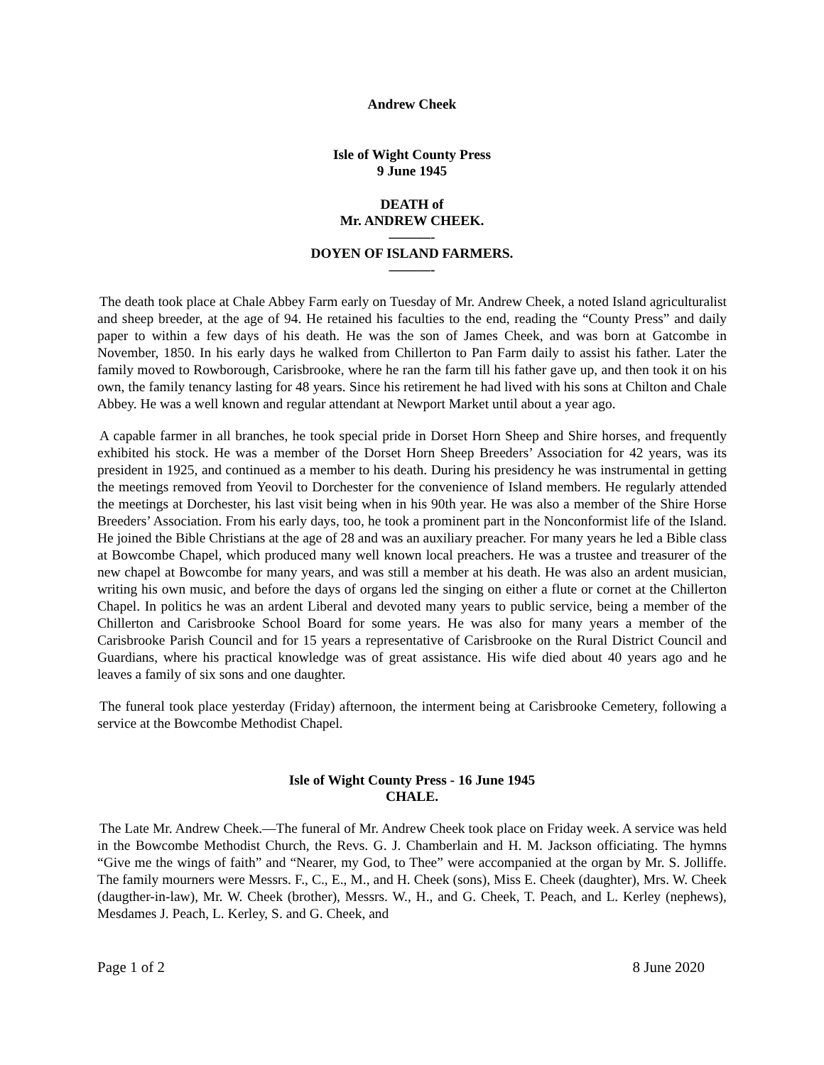Andrew Cheek
Isle of Wight County Press
9 June 1945
DEATH of
Mr. ANDREW CHEEK.
———-
DOYEN OF ISLAND FARMERS.
———-
The death took place at Chale Abbey Farm early on Tuesday of Mr. Andrew Cheek, a noted Island agriculturalist and sheep breeder, at the age of 94. He retained his faculties to the end, reading the “County Press” and daily paper to within a few days of his death. He was the son of James Cheek, and was born at Gatcombe in November, 1850. In his early days he walked from Chillerton to Pan Farm daily to assist his father. Later the family moved to Rowborough, Carisbrooke, where he ran the farm till his father gave up, and then took it on his own, the family tenancy lasting for 48 years. Since his retirement he had lived with his sons at Chilton and Chale Abbey. He was a well known and regular attendant at Newport Market until about a year ago.
A capable farmer in all branches, he took special pride in Dorset Horn Sheep and Shire horses, and frequently exhibited his stock. He was a member of the Dorset Horn Sheep Breeders’ Association for 42 years, was its president in 1925, and continued as a member to his death. During his presidency he was instrumental in getting the meetings removed from Yeovil to Dorchester for the convenience of Island members. He regularly attended the meetings at Dorchester, his last visit being when in his 90th year. He was also a member of the Shire Horse Breeders’ Association. From his early days, too, he took a prominent part in the Nonconformist life of the Island. He joined the Bible Christians at the age of 28 and was an auxiliary preacher. For many years he led a Bible class at Bowcombe Chapel, which produced many well known local preachers. He was a trustee and treasurer of the new chapel at Bowcombe for many years, and was still a member at his death. He was also an ardent musician, writing his own music, and before the days of organs led the singing on either a flute or cornet at the Chillerton Chapel. In politics he was an ardent Liberal and devoted many years to public service, being a member of the Chillerton and Carisbrooke School Board for some years. He was also for many years a member of the Carisbrooke Parish Council and for 15 years a representative of Carisbrooke on the Rural District Council and Guardians, where his practical knowledge was of great assistance. His wife died about 40 years ago and he leaves a family of six sons and one daughter.
The funeral took place yesterday (Friday) afternoon, the interment being at Carisbrooke Cemetery, following a service at the Bowcombe Methodist Chapel.
Isle of Wight County Press - 16 June 1945
CHALE.
The Late Mr. Andrew Cheek.—The funeral of Mr. Andrew Cheek took place on Friday week. A service was held in the Bowcombe Methodist Church, the Revs. G. J. Chamberlain and H. M. Jackson officiating. The hymns “Give me the wings of faith” and “Nearer, my God, to Thee” were accompanied at the organ by Mr. S. Jolliffe. The family mourners were Messrs. F., C., E., M., and H. Cheek (sons), Miss E. Cheek (daughter), Mrs. W. Cheek (daugther-in-law), Mr. W. Cheek (brother), Messrs. W., H., and G. Cheek, T. Peach, and L. Kerley (nephews), Mesdames J. Peach, L. Kerley, S. and G. Cheek, and
Page 1 of 2 8 June 2020